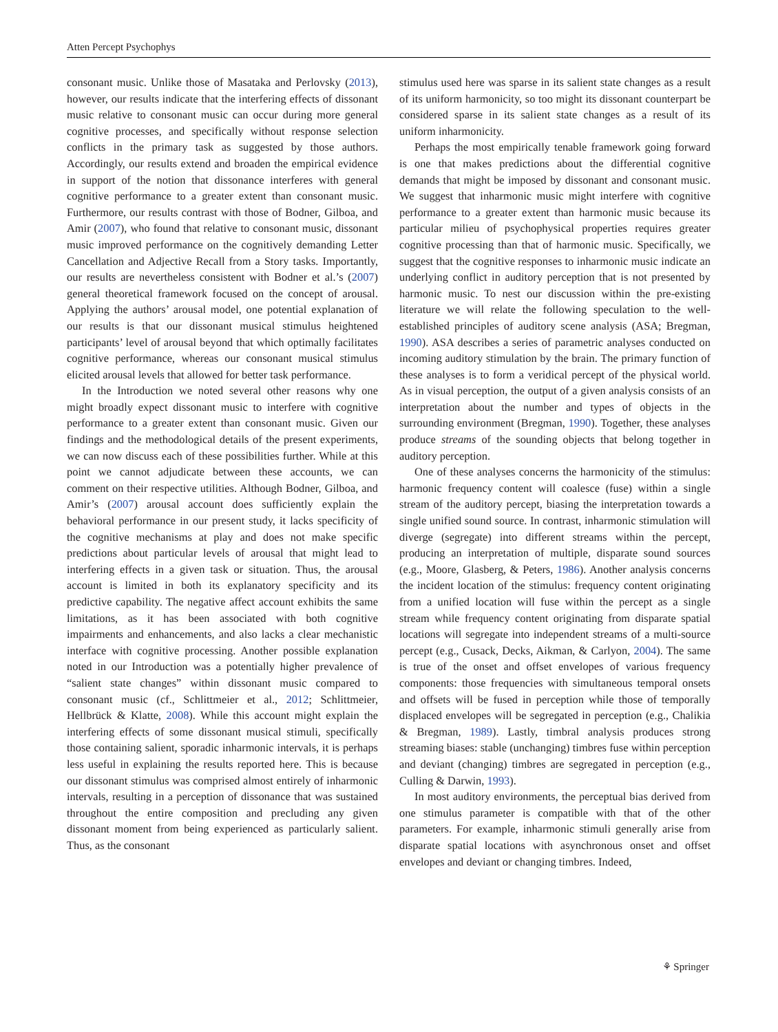Atten Percept Psychophys
consonant music. Unlike those of Masataka and Perlovsky (2013), however, our results indicate that the interfering effects of dissonant music relative to consonant music can occur during more general cognitive processes, and specifically without response selection conflicts in the primary task as suggested by those authors. Accordingly, our results extend and broaden the empirical evidence in support of the notion that dissonance interferes with general cognitive performance to a greater extent than consonant music. Furthermore, our results contrast with those of Bodner, Gilboa, and Amir (2007), who found that relative to consonant music, dissonant music improved performance on the cognitively demanding Letter Cancellation and Adjective Recall from a Story tasks. Importantly, our results are nevertheless consistent with Bodner et al.’s (2007) general theoretical framework focused on the concept of arousal. Applying the authors’ arousal model, one potential explanation of our results is that our dissonant musical stimulus heightened participants’ level of arousal beyond that which optimally facilitates cognitive performance, whereas our consonant musical stimulus elicited arousal levels that allowed for better task performance.
In the Introduction we noted several other reasons why one might broadly expect dissonant music to interfere with cognitive performance to a greater extent than consonant music. Given our findings and the methodological details of the present experiments, we can now discuss each of these possibilities further. While at this point we cannot adjudicate between these accounts, we can comment on their respective utilities. Although Bodner, Gilboa, and Amir’s (2007) arousal account does sufficiently explain the behavioral performance in our present study, it lacks specificity of the cognitive mechanisms at play and does not make specific predictions about particular levels of arousal that might lead to interfering effects in a given task or situation. Thus, the arousal account is limited in both its explanatory specificity and its predictive capability. The negative affect account exhibits the same limitations, as it has been associated with both cognitive impairments and enhancements, and also lacks a clear mechanistic interface with cognitive processing. Another possible explanation noted in our Introduction was a potentially higher prevalence of “salient state changes” within dissonant music compared to consonant music (cf., Schlittmeier et al., 2012; Schlittmeier, Hellbrück & Klatte, 2008). While this account might explain the interfering effects of some dissonant musical stimuli, specifically those containing salient, sporadic inharmonic intervals, it is perhaps less useful in explaining the results reported here. This is because our dissonant stimulus was comprised almost entirely of inharmonic intervals, resulting in a perception of dissonance that was sustained throughout the entire composition and precluding any given dissonant moment from being experienced as particularly salient. Thus, as the consonant
stimulus used here was sparse in its salient state changes as a result of its uniform harmonicity, so too might its dissonant counterpart be considered sparse in its salient state changes as a result of its uniform inharmonicity.
Perhaps the most empirically tenable framework going forward is one that makes predictions about the differential cognitive demands that might be imposed by dissonant and consonant music. We suggest that inharmonic music might interfere with cognitive performance to a greater extent than harmonic music because its particular milieu of psychophysical properties requires greater cognitive processing than that of harmonic music. Specifically, we suggest that the cognitive responses to inharmonic music indicate an underlying conflict in auditory perception that is not presented by harmonic music. To nest our discussion within the pre-existing literature we will relate the following speculation to the well-established principles of auditory scene analysis (ASA; Bregman, 1990). ASA describes a series of parametric analyses conducted on incoming auditory stimulation by the brain. The primary function of these analyses is to form a veridical percept of the physical world. As in visual perception, the output of a given analysis consists of an interpretation about the number and types of objects in the surrounding environment (Bregman, 1990). Together, these analyses produce streams of the sounding objects that belong together in auditory perception.
One of these analyses concerns the harmonicity of the stimulus: harmonic frequency content will coalesce (fuse) within a single stream of the auditory percept, biasing the interpretation towards a single unified sound source. In contrast, inharmonic stimulation will diverge (segregate) into different streams within the percept, producing an interpretation of multiple, disparate sound sources (e.g., Moore, Glasberg, & Peters, 1986). Another analysis concerns the incident location of the stimulus: frequency content originating from a unified location will fuse within the percept as a single stream while frequency content originating from disparate spatial locations will segregate into independent streams of a multi-source percept (e.g., Cusack, Decks, Aikman, & Carlyon, 2004). The same is true of the onset and offset envelopes of various frequency components: those frequencies with simultaneous temporal onsets and offsets will be fused in perception while those of temporally displaced envelopes will be segregated in perception (e.g., Chalikia & Bregman, 1989). Lastly, timbral analysis produces strong streaming biases: stable (unchanging) timbres fuse within perception and deviant (changing) timbres are segregated in perception (e.g., Culling & Darwin, 1993).
In most auditory environments, the perceptual bias derived from one stimulus parameter is compatible with that of the other parameters. For example, inharmonic stimuli generally arise from disparate spatial locations with asynchronous onset and offset envelopes and deviant or changing timbres. Indeed,
⚘ Springer